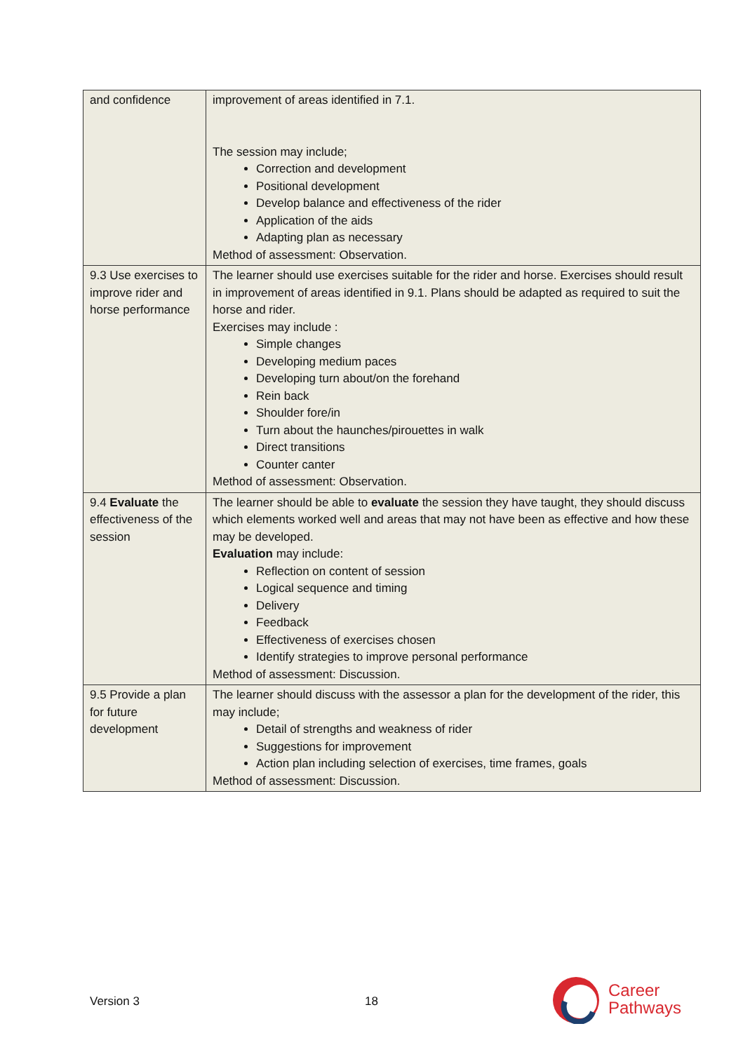| and confidence | improvement of areas identified in 7.1. The session may include; Correction and development Positional development Develop balance and effectiveness of the rider Application of the aids Adapting plan as necessary Method of assessment: Observation. |
| 9.3 Use exercises to improve rider and horse performance | The learner should use exercises suitable for the rider and horse. Exercises should result in improvement of areas identified in 9.1. Plans should be adapted as required to suit the horse and rider. Exercises may include : Simple changes Developing medium paces Developing turn about/on the forehand Rein back Shoulder fore/in Turn about the haunches/pirouettes in walk Direct transitions Counter canter Method of assessment: Observation. |
| 9.4 Evaluate the effectiveness of the session | The learner should be able to evaluate the session they have taught, they should discuss which elements worked well and areas that may not have been as effective and how these may be developed. Evaluation may include: Reflection on content of session Logical sequence and timing Delivery Feedback Effectiveness of exercises chosen Identify strategies to improve personal performance Method of assessment: Discussion. |
| 9.5 Provide a plan for future development | The learner should discuss with the assessor a plan for the development of the rider, this may include; Detail of strengths and weakness of rider Suggestions for improvement Action plan including selection of exercises, time frames, goals Method of assessment: Discussion. |
Version 3 18
Career
Pathways